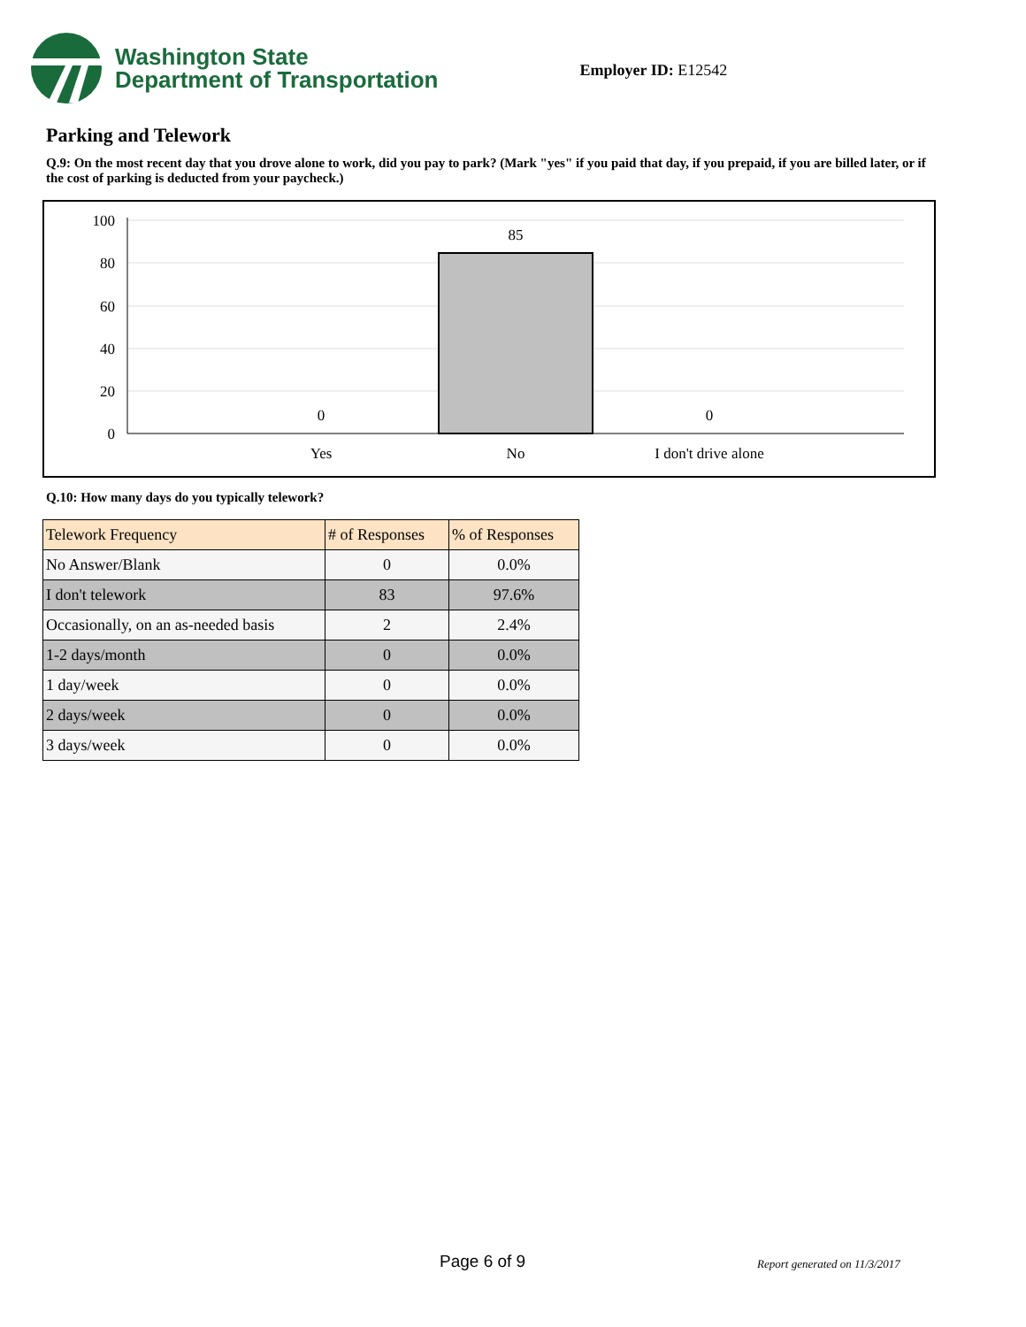Washington State
Department of Transportation
Employer ID: E12542
Parking and Telework
Q.9: On the most recent day that you drove alone to work, did you pay to park? (Mark "yes" if you paid that day, if you prepaid, if you are billed later, or if the cost of parking is deducted from your paycheck.)
100
80
60
40
20
0
85
0
0
Yes
No
I don't drive alone
Q.10: How many days do you typically telework?
| Telework Frequency | # of Responses | % of Responses |
| --- | --- | --- |
| No Answer/Blank | 0 | 0.0% |
| I don't telework | 83 | 97.6% |
| Occasionally, on an as-needed basis | 2 | 2.4% |
| 1-2 days/month | 0 | 0.0% |
| 1 day/week | 0 | 0.0% |
| 2 days/week | 0 | 0.0% |
| 3 days/week | 0 | 0.0% |
Page 6 of 9 Report generated on 11/3/2017